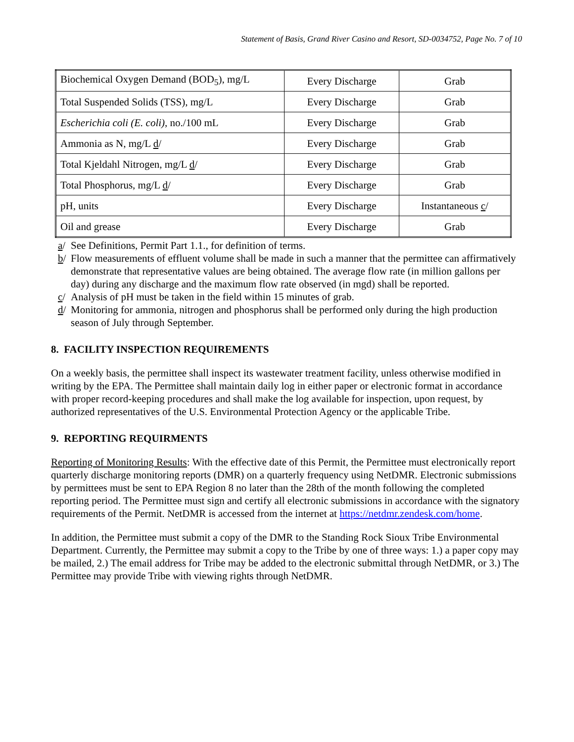Statement of Basis, Grand River Casino and Resort, SD-0034752, Page No. 7 of 10
| Biochemical Oxygen Demand (BOD<sub>5</sub>), mg/L | Every Discharge | Grab |
| Total Suspended Solids (TSS), mg/L | Every Discharge | Grab |
| Escherichia coli (E. coli) , no./100 mL | Every Discharge | Grab |
| Ammonia as N, mg/L d / | Every Discharge | Grab |
| Total Kjeldahl Nitrogen, mg/L d / | Every Discharge | Grab |
| Total Phosphorus, mg/L d / | Every Discharge | Grab |
| pH, units | Every Discharge | Instantaneous c / |
| Oil and grease | Every Discharge | Grab |
a/ See Definitions, Permit Part 1.1., for definition of terms.
b/ Flow measurements of effluent volume shall be made in such a manner that the permittee can affirmatively demonstrate that representative values are being obtained. The average flow rate (in million gallons per day) during any discharge and the maximum flow rate observed (in mgd) shall be reported.
c/ Analysis of pH must be taken in the field within 15 minutes of grab.
d/ Monitoring for ammonia, nitrogen and phosphorus shall be performed only during the high production season of July through September.
8. FACILITY INSPECTION REQUIREMENTS
On a weekly basis, the permittee shall inspect its wastewater treatment facility, unless otherwise modified in writing by the EPA. The Permittee shall maintain daily log in either paper or electronic format in accordance with proper record-keeping procedures and shall make the log available for inspection, upon request, by authorized representatives of the U.S. Environmental Protection Agency or the applicable Tribe.
9. REPORTING REQUIRMENTS
Reporting of Monitoring Results: With the effective date of this Permit, the Permittee must electronically report quarterly discharge monitoring reports (DMR) on a quarterly frequency using NetDMR. Electronic submissions by permittees must be sent to EPA Region 8 no later than the 28th of the month following the completed reporting period. The Permittee must sign and certify all electronic submissions in accordance with the signatory requirements of the Permit. NetDMR is accessed from the internet at https://netdmr.zendesk.com/home.
In addition, the Permittee must submit a copy of the DMR to the Standing Rock Sioux Tribe Environmental Department. Currently, the Permittee may submit a copy to the Tribe by one of three ways: 1.) a paper copy may be mailed, 2.) The email address for Tribe may be added to the electronic submittal through NetDMR, or 3.) The Permittee may provide Tribe with viewing rights through NetDMR.